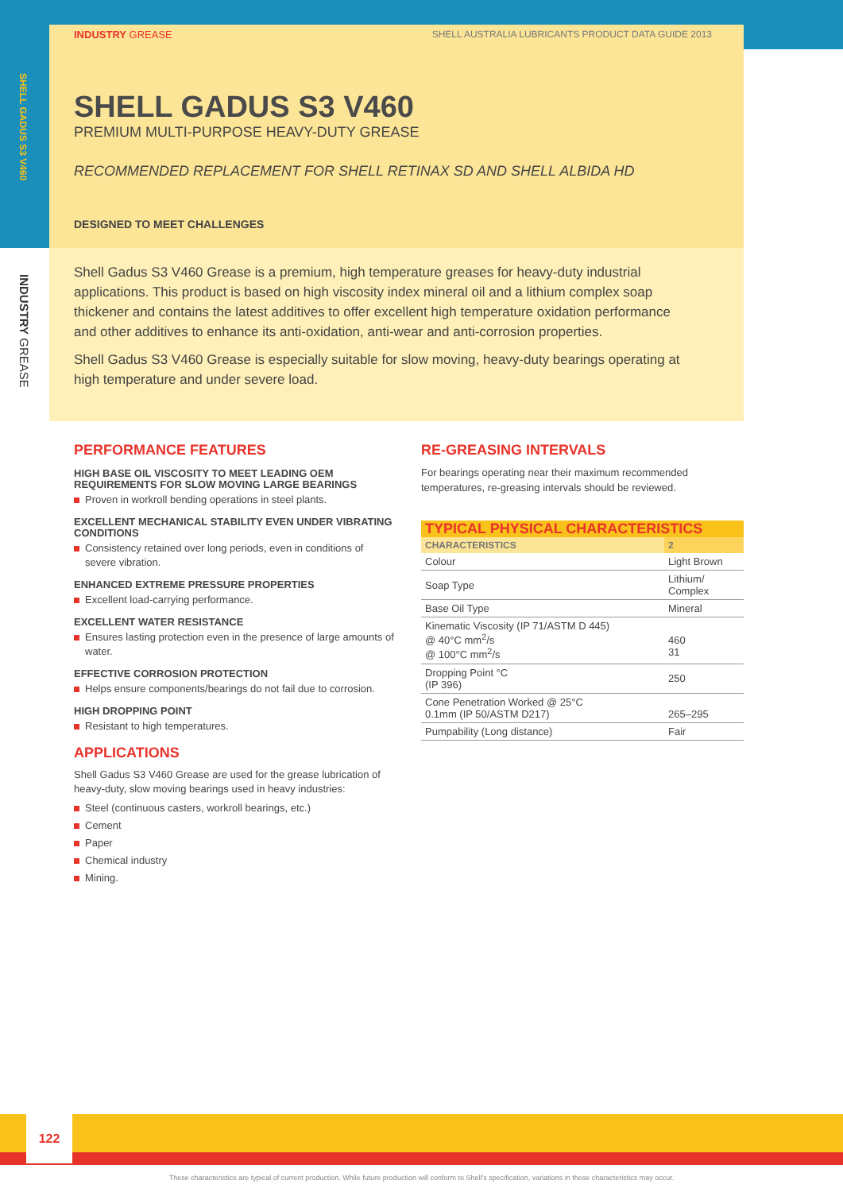SHELL GADUS S3 V460
INDUSTRY GREASE
INDUSTRY GREASE SHELL AUSTRALIA LUBRICANTS PRODUCT DATA GUIDE 2013
SHELL GADUS S3 V460
PREMIUM MULTI-PURPOSE HEAVY-DUTY GREASE
RECOMMENDED REPLACEMENT FOR SHELL RETINAX SD AND SHELL ALBIDA HD
DESIGNED TO MEET CHALLENGES
Shell Gadus S3 V460 Grease is a premium, high temperature greases for heavy-duty industrial applications. This product is based on high viscosity index mineral oil and a lithium complex soap thickener and contains the latest additives to offer excellent high temperature oxidation performance and other additives to enhance its anti-oxidation, anti-wear and anti-corrosion properties.
Shell Gadus S3 V460 Grease is especially suitable for slow moving, heavy-duty bearings operating at high temperature and under severe load.
PERFORMANCE FEATURES
HIGH BASE OIL VISCOSITY TO MEET LEADING OEM REQUIREMENTS FOR SLOW MOVING LARGE BEARINGS
Proven in workroll bending operations in steel plants.
EXCELLENT MECHANICAL STABILITY EVEN UNDER VIBRATING CONDITIONS
Consistency retained over long periods, even in conditions of severe vibration.
ENHANCED EXTREME PRESSURE PROPERTIES
Excellent load-carrying performance.
EXCELLENT WATER RESISTANCE
Ensures lasting protection even in the presence of large amounts of water.
EFFECTIVE CORROSION PROTECTION
Helps ensure components/bearings do not fail due to corrosion.
HIGH DROPPING POINT
Resistant to high temperatures.
APPLICATIONS
Shell Gadus S3 V460 Grease are used for the grease lubrication of heavy-duty, slow moving bearings used in heavy industries:
Steel (continuous casters, workroll bearings, etc.)
Cement
Paper
Chemical industry
Mining.
RE-GREASING INTERVALS
For bearings operating near their maximum recommended temperatures, re-greasing intervals should be reviewed.
TYPICAL PHYSICAL CHARACTERISTICS
| CHARACTERISTICS | 2 |
| --- | --- |
| Colour | Light Brown |
| Soap Type | Lithium/ Complex |
| Base Oil Type | Mineral |
| Kinematic Viscosity (IP 71/ASTM D 445) @ 40°C mm<sup>2</sup>/s @ 100°C mm<sup>2</sup>/s | 460 31 |
| Dropping Point °C (IP 396) | 250 |
| Cone Penetration Worked @ 25°C 0.1mm (IP 50/ASTM D217) | 265–295 |
| Pumpability (Long distance) | Fair |
122
These characteristics are typical of current production. While future production will conform to Shell's specification, variations in these characteristics may occur.